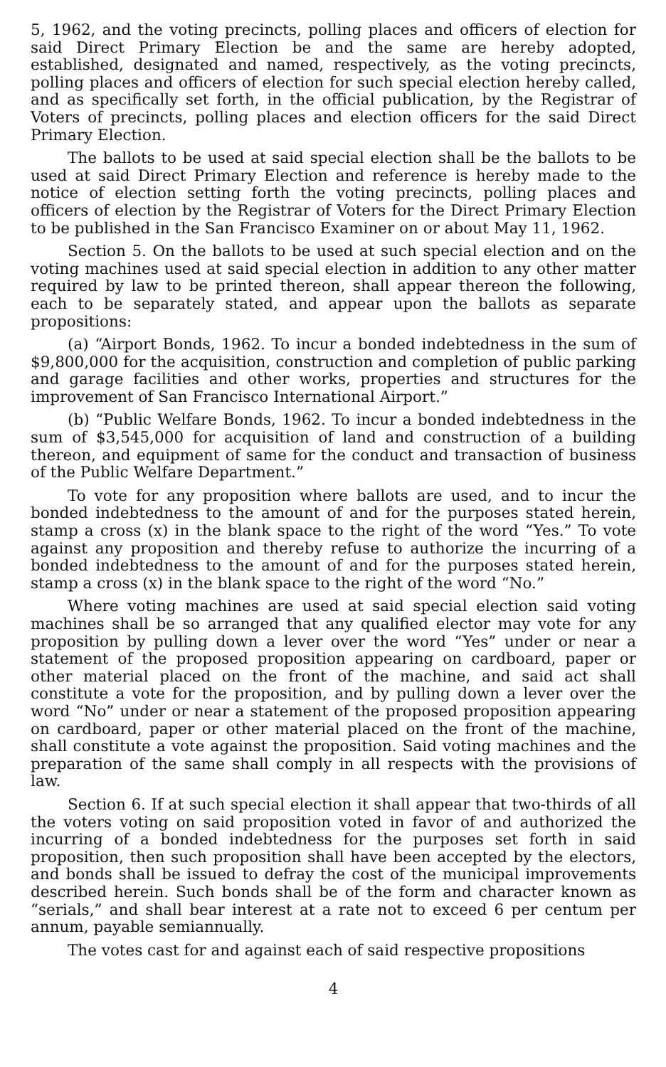5, 1962, and the voting precincts, polling places and officers of election for said Direct Primary Election be and the same are hereby adopted, established, designated and named, respectively, as the voting precincts, polling places and officers of election for such special election hereby called, and as specifically set forth, in the official publication, by the Registrar of Voters of precincts, polling places and election officers for the said Direct Primary Election.
The ballots to be used at said special election shall be the ballots to be used at said Direct Primary Election and reference is hereby made to the notice of election setting forth the voting precincts, polling places and officers of election by the Registrar of Voters for the Direct Primary Election to be published in the San Francisco Examiner on or about May 11, 1962.
Section 5. On the ballots to be used at such special election and on the voting machines used at said special election in addition to any other matter required by law to be printed thereon, shall appear thereon the following, each to be separately stated, and appear upon the ballots as separate propositions:
(a) “Airport Bonds, 1962. To incur a bonded indebtedness in the sum of $9,800,000 for the acquisition, construction and completion of public parking and garage facilities and other works, properties and structures for the improvement of San Francisco International Airport.”
(b) “Public Welfare Bonds, 1962. To incur a bonded indebtedness in the sum of $3,545,000 for acquisition of land and construction of a building thereon, and equipment of same for the conduct and transaction of business of the Public Welfare Department.”
To vote for any proposition where ballots are used, and to incur the bonded indebtedness to the amount of and for the purposes stated herein, stamp a cross (x) in the blank space to the right of the word “Yes.” To vote against any proposition and thereby refuse to authorize the incurring of a bonded indebtedness to the amount of and for the purposes stated herein, stamp a cross (x) in the blank space to the right of the word “No.”
Where voting machines are used at said special election said voting machines shall be so arranged that any qualified elector may vote for any proposition by pulling down a lever over the word “Yes” under or near a statement of the proposed proposition appearing on cardboard, paper or other material placed on the front of the machine, and said act shall constitute a vote for the proposition, and by pulling down a lever over the word “No” under or near a statement of the proposed proposition appearing on cardboard, paper or other material placed on the front of the machine, shall constitute a vote against the proposition. Said voting machines and the preparation of the same shall comply in all respects with the provisions of law.
Section 6. If at such special election it shall appear that two-thirds of all the voters voting on said proposition voted in favor of and authorized the incurring of a bonded indebtedness for the purposes set forth in said proposition, then such proposition shall have been accepted by the electors, and bonds shall be issued to defray the cost of the municipal improvements described herein. Such bonds shall be of the form and character known as “serials,” and shall bear interest at a rate not to exceed 6 per centum per annum, payable semiannually.
The votes cast for and against each of said respective propositions
4